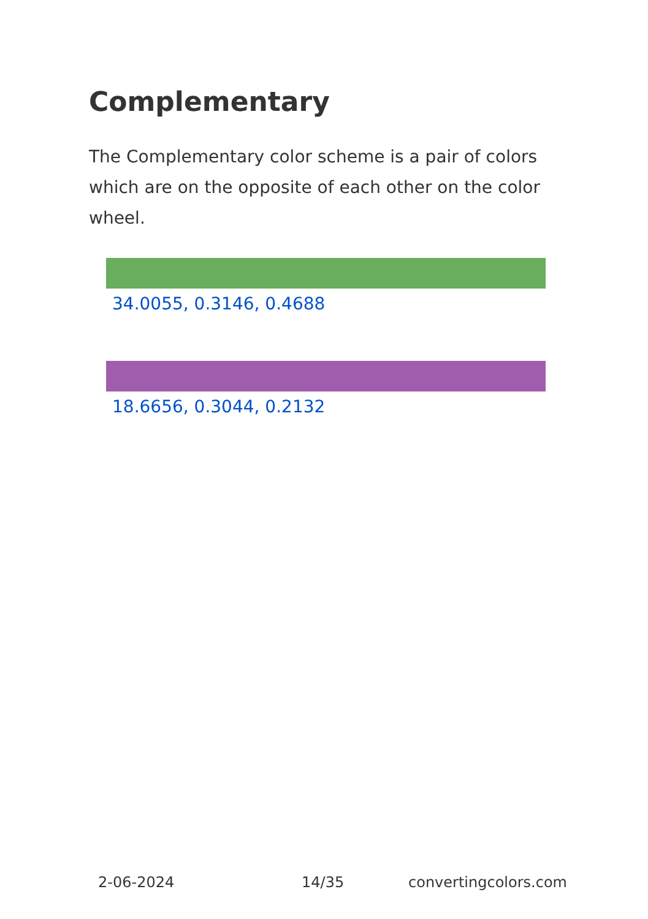Complementary
The Complementary color scheme is a pair of colors which are on the opposite of each other on the color wheel.
34.0055, 0.3146, 0.4688
18.6656, 0.3044, 0.2132
2-06-2024 14/35 convertingcolors.com